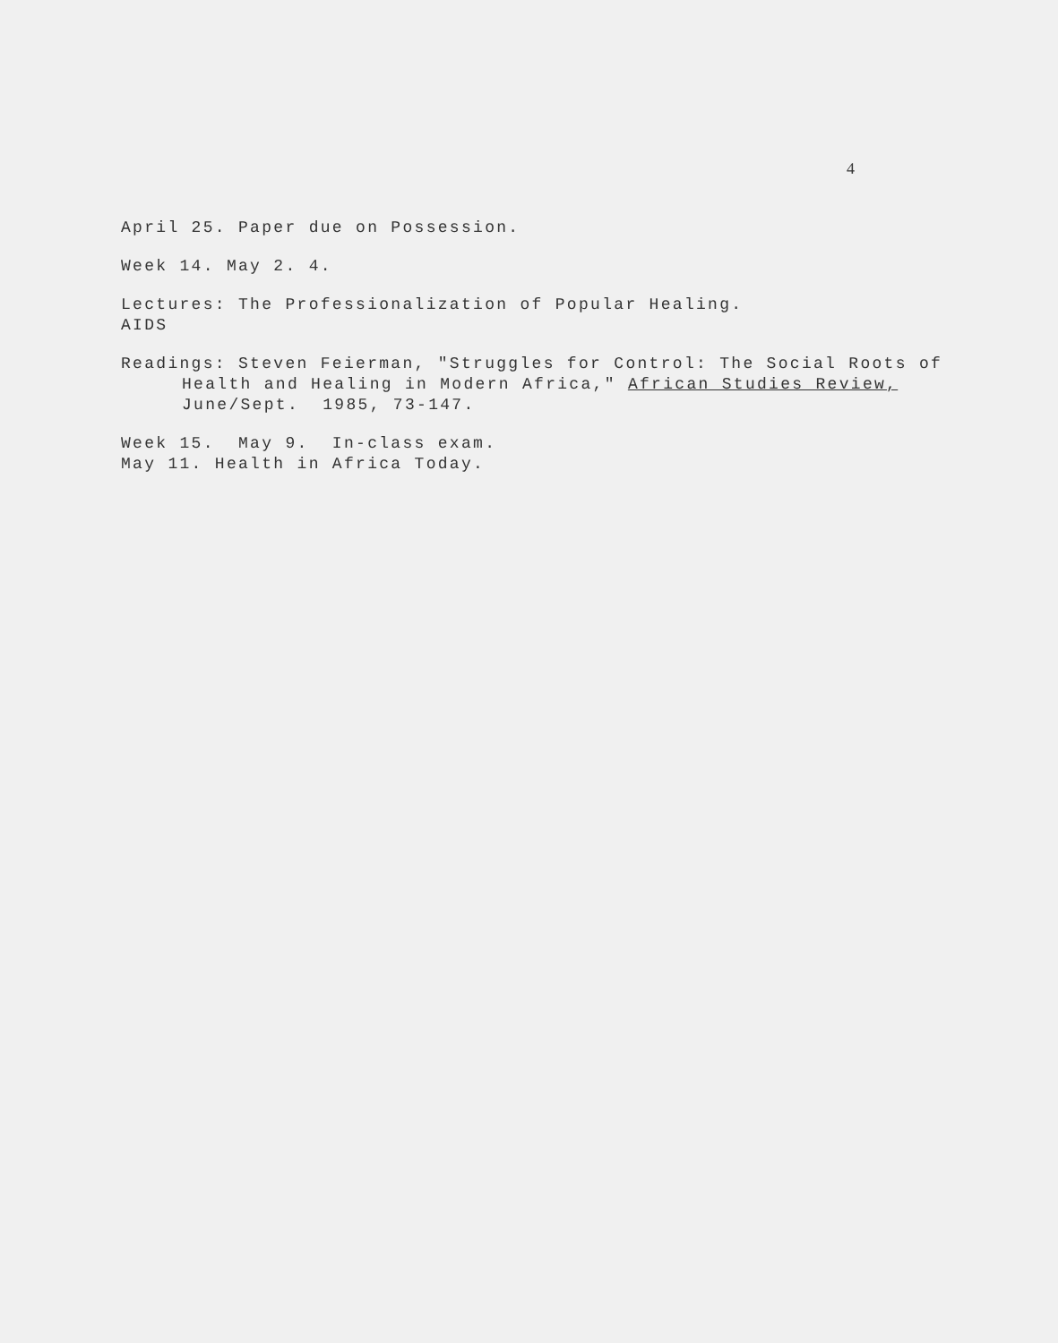4
April 25. Paper due on Possession.
Week 14. May 2. 4.
Lectures: The Professionalization of Popular Healing.
AIDS
Readings: Steven Feierman, "Struggles for Control: The Social Roots of
Health and Healing in Modern Africa," African Studies Review,
June/Sept. 1985, 73-147.
Week 15. May 9. In-class exam.
May 11. Health in Africa Today.